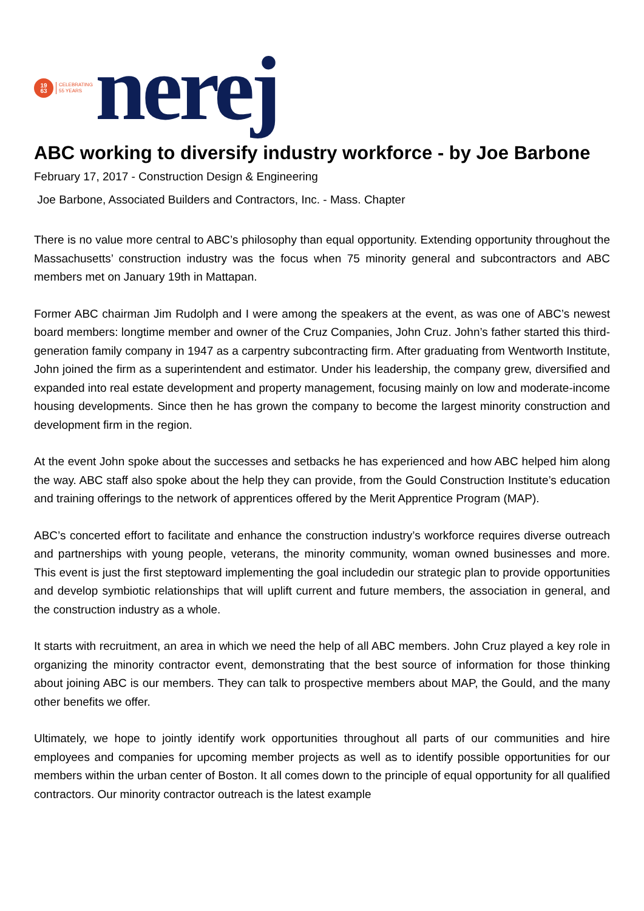19
63
CELEBRATING
55 YEARS
nerej
ABC working to diversify industry workforce - by Joe Barbone
February 17, 2017 - Construction Design & Engineering
Joe Barbone, Associated Builders and Contractors, Inc. - Mass. Chapter
There is no value more central to ABC’s philosophy than equal opportunity. Extending opportunity throughout the Massachusetts’ construction industry was the focus when 75 minority general and subcontractors and ABC members met on January 19th in Mattapan.
Former ABC chairman Jim Rudolph and I were among the speakers at the event, as was one of ABC’s newest board members: longtime member and owner of the Cruz Companies, John Cruz. John’s father started this third-generation family company in 1947 as a carpentry subcontracting firm. After graduating from Wentworth Institute, John joined the firm as a superintendent and estimator. Under his leadership, the company grew, diversified and expanded into real estate development and property management, focusing mainly on low and moderate-income housing developments. Since then he has grown the company to become the largest minority construction and development firm in the region.
At the event John spoke about the successes and setbacks he has experienced and how ABC helped him along the way. ABC staff also spoke about the help they can provide, from the Gould Construction Institute’s education and training offerings to the network of apprentices offered by the Merit Apprentice Program (MAP).
ABC’s concerted effort to facilitate and enhance the construction industry’s workforce requires diverse outreach and partnerships with young people, veterans, the minority community, woman owned businesses and more. This event is just the first steptoward implementing the goal includedin our strategic plan to provide opportunities and develop symbiotic relationships that will uplift current and future members, the association in general, and the construction industry as a whole.
It starts with recruitment, an area in which we need the help of all ABC members. John Cruz played a key role in organizing the minority contractor event, demonstrating that the best source of information for those thinking about joining ABC is our members. They can talk to prospective members about MAP, the Gould, and the many other benefits we offer.
Ultimately, we hope to jointly identify work opportunities throughout all parts of our communities and hire employees and companies for upcoming member projects as well as to identify possible opportunities for our members within the urban center of Boston. It all comes down to the principle of equal opportunity for all qualified contractors. Our minority contractor outreach is the latest example